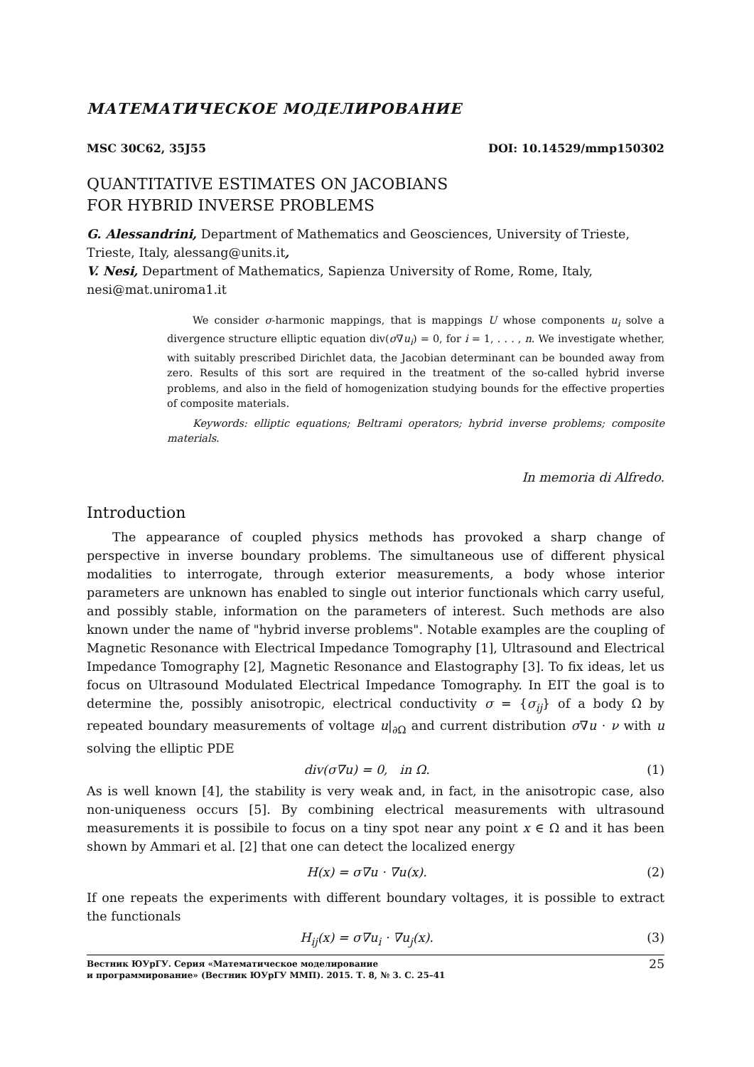МАТЕМАТИЧЕСКОЕ МОДЕЛИРОВАНИЕ
MSC 30C62, 35J55 DOI: 10.14529/mmp150302
QUANTITATIVE ESTIMATES ON JACOBIANS
FOR HYBRID INVERSE PROBLEMS
G. Alessandrini, Department of Mathematics and Geosciences, University of Trieste, Trieste, Italy, alessang@units.it,
V. Nesi, Department of Mathematics, Sapienza University of Rome, Rome, Italy, nesi@mat.uniroma1.it
We consider σ-harmonic mappings, that is mappings U whose components u<sub>i</sub> solve a divergence structure elliptic equation div(σ∇u<sub>i</sub>) = 0, for i = 1, . . . , n. We investigate whether, with suitably prescribed Dirichlet data, the Jacobian determinant can be bounded away from zero. Results of this sort are required in the treatment of the so-called hybrid inverse problems, and also in the field of homogenization studying bounds for the effective properties of composite materials.
Keywords: elliptic equations; Beltrami operators; hybrid inverse problems; composite materials.
In memoria di Alfredo.
Introduction
The appearance of coupled physics methods has provoked a sharp change of perspective in inverse boundary problems. The simultaneous use of different physical modalities to interrogate, through exterior measurements, a body whose interior parameters are unknown has enabled to single out interior functionals which carry useful, and possibly stable, information on the parameters of interest. Such methods are also known under the name of "hybrid inverse problems". Notable examples are the coupling of Magnetic Resonance with Electrical Impedance Tomography [1], Ultrasound and Electrical Impedance Tomography [2], Magnetic Resonance and Elastography [3]. To fix ideas, let us focus on Ultrasound Modulated Electrical Impedance Tomography. In EIT the goal is to determine the, possibly anisotropic, electrical conductivity σ = {σ<sub>ij</sub>} of a body Ω by repeated boundary measurements of voltage u|<sub>∂Ω</sub> and current distribution σ∇u · ν with u solving the elliptic PDE
div(σ∇u) = 0, in Ω. (1)
As is well known [4], the stability is very weak and, in fact, in the anisotropic case, also non-uniqueness occurs [5]. By combining electrical measurements with ultrasound measurements it is possibile to focus on a tiny spot near any point x ∈ Ω and it has been shown by Ammari et al. [2] that one can detect the localized energy
H(x) = σ∇u · ∇u(x). (2)
If one repeats the experiments with different boundary voltages, it is possible to extract the functionals
H<sub>ij</sub>(x) = σ∇u<sub>i</sub> · ∇u<sub>j</sub>(x). (3)
Вестник ЮУрГУ. Серия «Математическое моделирование
и программирование» (Вестник ЮУрГУ ММП). 2015. Т. 8, № 3. С. 25–41 25